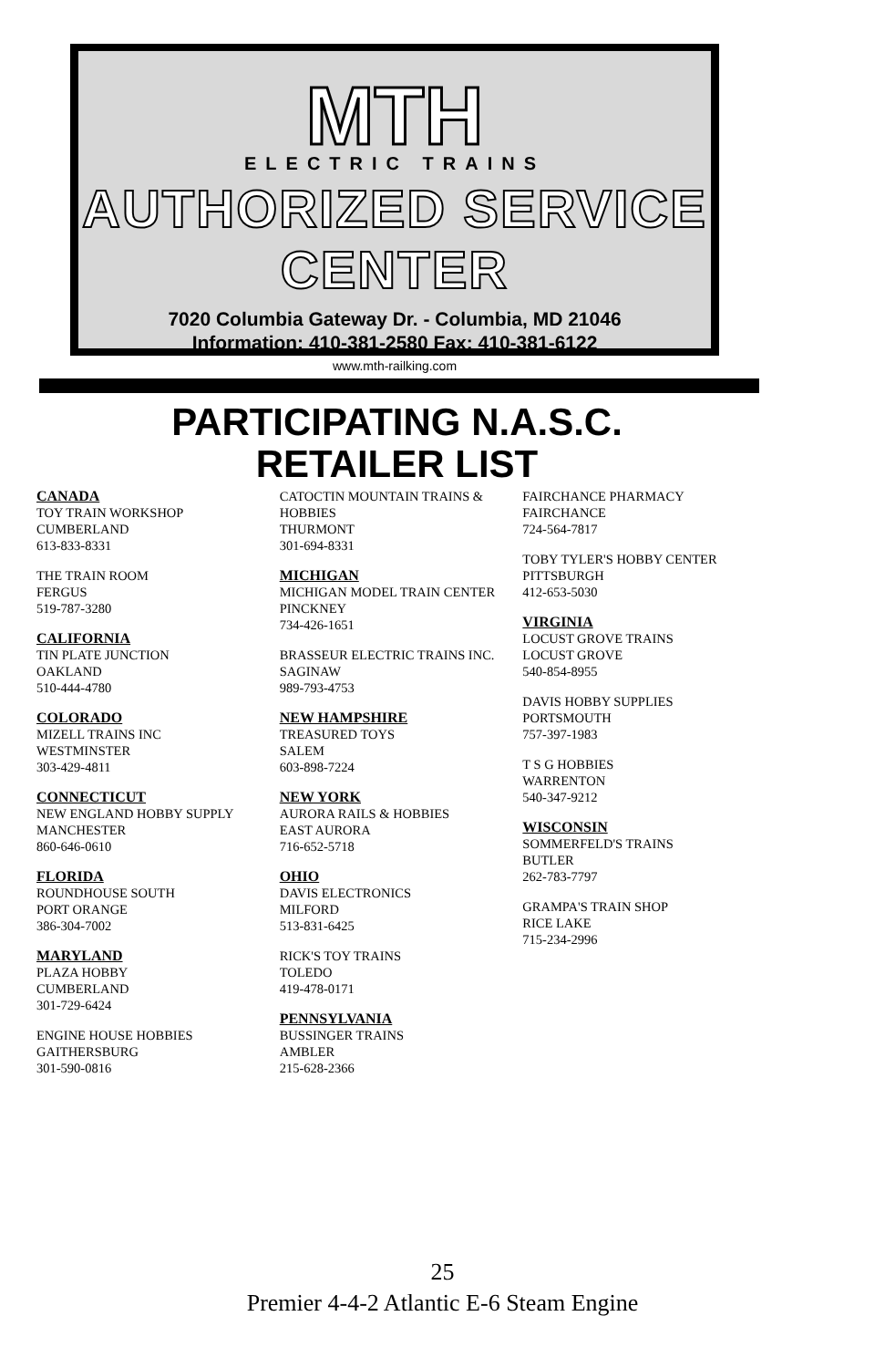MTH
ELECTRIC TRAINS
AUTHORIZED SERVICE CENTER
7020 Columbia Gateway Dr. - Columbia, MD 21046
Information: 410-381-2580 Fax: 410-381-6122
www.mth-railking.com
PARTICIPATING N.A.S.C.
RETAILER LIST
CANADA
TOY TRAIN WORKSHOP
CUMBERLAND
613-833-8331
THE TRAIN ROOM
FERGUS
519-787-3280
CALIFORNIA
TIN PLATE JUNCTION
OAKLAND
510-444-4780
COLORADO
MIZELL TRAINS INC
WESTMINSTER
303-429-4811
CONNECTICUT
NEW ENGLAND HOBBY SUPPLY
MANCHESTER
860-646-0610
FLORIDA
ROUNDHOUSE SOUTH
PORT ORANGE
386-304-7002
MARYLAND
PLAZA HOBBY
CUMBERLAND
301-729-6424
ENGINE HOUSE HOBBIES
GAITHERSBURG
301-590-0816
CATOCTIN MOUNTAIN TRAINS & HOBBIES
THURMONT
301-694-8331
MICHIGAN
MICHIGAN MODEL TRAIN CENTER
PINCKNEY
734-426-1651
BRASSEUR ELECTRIC TRAINS INC.
SAGINAW
989-793-4753
NEW HAMPSHIRE
TREASURED TOYS
SALEM
603-898-7224
NEW YORK
AURORA RAILS & HOBBIES
EAST AURORA
716-652-5718
OHIO
DAVIS ELECTRONICS
MILFORD
513-831-6425
RICK'S TOY TRAINS
TOLEDO
419-478-0171
PENNSYLVANIA
BUSSINGER TRAINS
AMBLER
215-628-2366
FAIRCHANCE PHARMACY
FAIRCHANCE
724-564-7817
TOBY TYLER'S HOBBY CENTER
PITTSBURGH
412-653-5030
VIRGINIA
LOCUST GROVE TRAINS
LOCUST GROVE
540-854-8955
DAVIS HOBBY SUPPLIES
PORTSMOUTH
757-397-1983
T S G HOBBIES
WARRENTON
540-347-9212
WISCONSIN
SOMMERFELD'S TRAINS
BUTLER
262-783-7797
GRAMPA'S TRAIN SHOP
RICE LAKE
715-234-2996
25
Premier 4-4-2 Atlantic E-6 Steam Engine